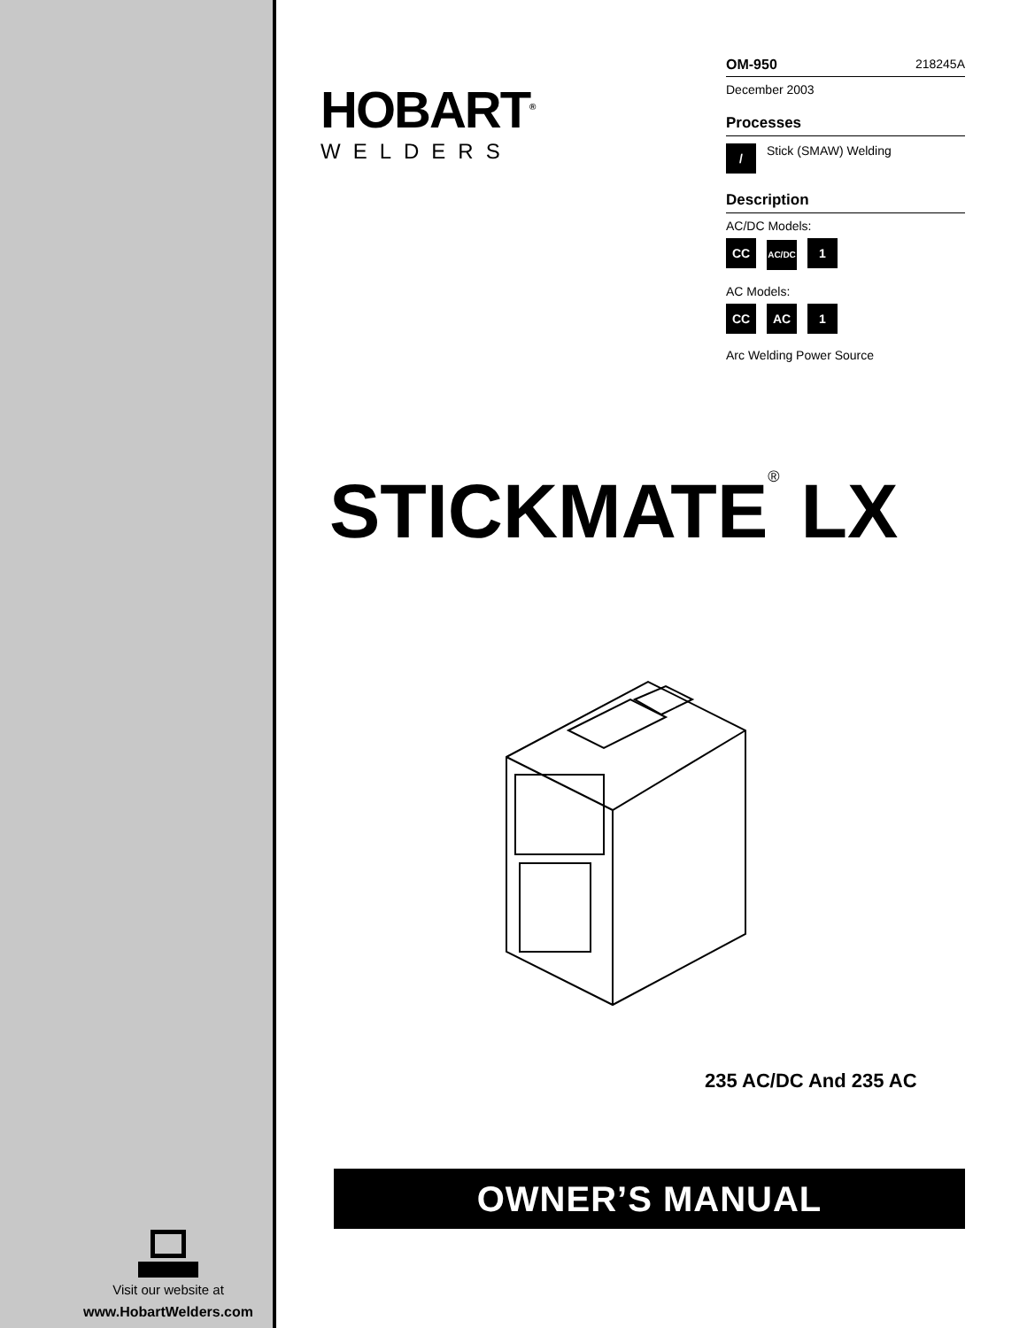Visit our website at
www.HobartWelders.com
HOBART<sup>®</sup>
WELDERS
OM-950 218245A
December 2003
Processes
/ Stick (SMAW) Welding
Description
AC/DC Models:
CC AC/DC 1
AC Models:
CC AC 1
Arc Welding Power Source
STICKMATE<sup>®</sup> LX
235 AC/DC And 235 AC
OWNER’S MANUAL